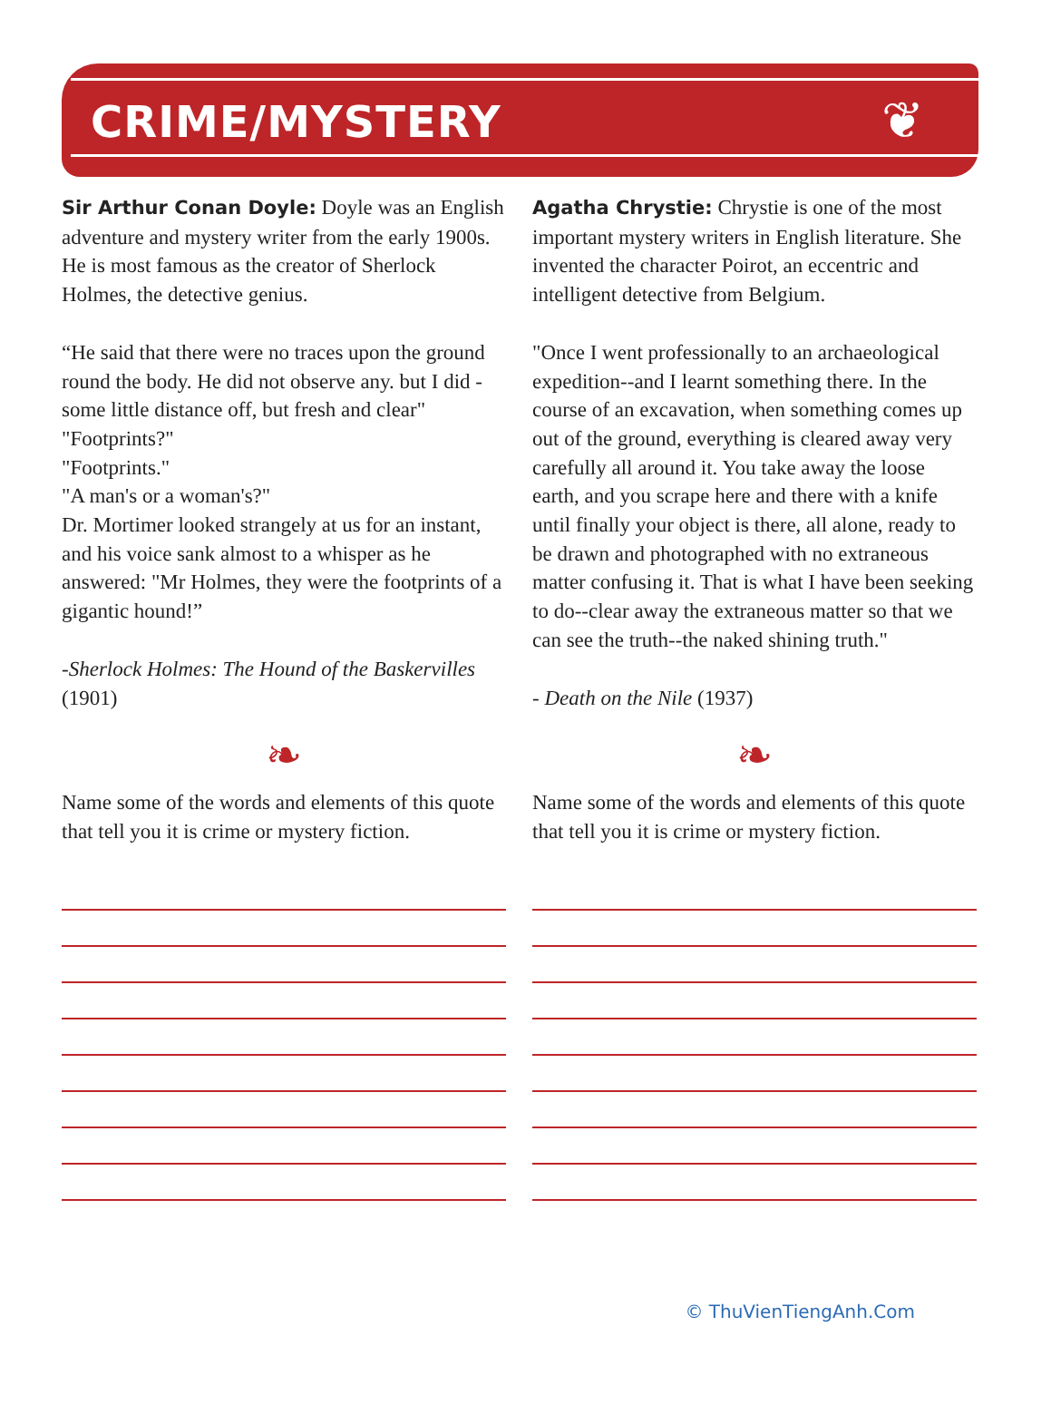CRIME/MYSTERY
❦
Sir Arthur Conan Doyle: Doyle was an English adventure and mystery writer from the early 1900s. He is most famous as the creator of Sherlock Holmes, the detective genius.
“He said that there were no traces upon the ground round the body. He did not observe any. but I did - some little distance off, but fresh and clear"
"Footprints?"
"Footprints."
"A man's or a woman's?"
Dr. Mortimer looked strangely at us for an instant, and his voice sank almost to a whisper as he answered: "Mr Holmes, they were the footprints of a gigantic hound!”
-Sherlock Holmes: The Hound of the Baskervilles (1901)
❧
Name some of the words and elements of this quote that tell you it is crime or mystery fiction.
Agatha Chrystie: Chrystie is one of the most important mystery writers in English literature. She invented the character Poirot, an eccentric and intelligent detective from Belgium.
"Once I went professionally to an archaeological expedition--and I learnt something there. In the course of an excavation, when something comes up out of the ground, everything is cleared away very carefully all around it. You take away the loose earth, and you scrape here and there with a knife until finally your object is there, all alone, ready to be drawn and photographed with no extraneous matter confusing it. That is what I have been seeking to do--clear away the extraneous matter so that we can see the truth--the naked shining truth."
- Death on the Nile (1937)
❧
Name some of the words and elements of this quote that tell you it is crime or mystery fiction.
© ThuVienTiengAnh.Com